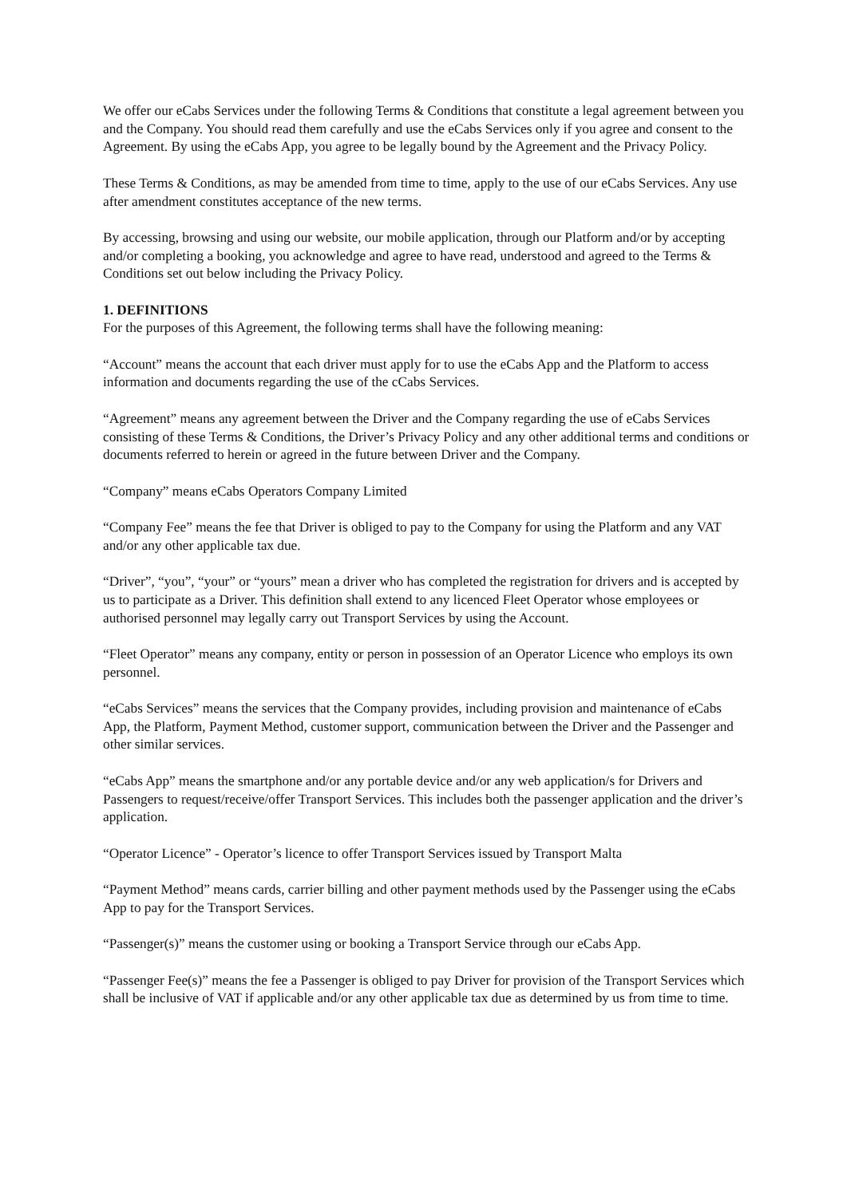We offer our eCabs Services under the following Terms & Conditions that constitute a legal agreement between you and the Company. You should read them carefully and use the eCabs Services only if you agree and consent to the Agreement. By using the eCabs App, you agree to be legally bound by the Agreement and the Privacy Policy.
These Terms & Conditions, as may be amended from time to time, apply to the use of our eCabs Services. Any use after amendment constitutes acceptance of the new terms.
By accessing, browsing and using our website, our mobile application, through our Platform and/or by accepting and/or completing a booking, you acknowledge and agree to have read, understood and agreed to the Terms & Conditions set out below including the Privacy Policy.
1. DEFINITIONS
For the purposes of this Agreement, the following terms shall have the following meaning:
“Account” means the account that each driver must apply for to use the eCabs App and the Platform to access information and documents regarding the use of the cCabs Services.
“Agreement” means any agreement between the Driver and the Company regarding the use of eCabs Services consisting of these Terms & Conditions, the Driver’s Privacy Policy and any other additional terms and conditions or documents referred to herein or agreed in the future between Driver and the Company.
“Company” means eCabs Operators Company Limited
“Company Fee” means the fee that Driver is obliged to pay to the Company for using the Platform and any VAT and/or any other applicable tax due.
“Driver”, “you”, “your” or “yours” mean a driver who has completed the registration for drivers and is accepted by us to participate as a Driver. This definition shall extend to any licenced Fleet Operator whose employees or authorised personnel may legally carry out Transport Services by using the Account.
“Fleet Operator” means any company, entity or person in possession of an Operator Licence who employs its own personnel.
“eCabs Services” means the services that the Company provides, including provision and maintenance of eCabs App, the Platform, Payment Method, customer support, communication between the Driver and the Passenger and other similar services.
“eCabs App” means the smartphone and/or any portable device and/or any web application/s for Drivers and Passengers to request/receive/offer Transport Services. This includes both the passenger application and the driver’s application.
“Operator Licence” - Operator’s licence to offer Transport Services issued by Transport Malta
“Payment Method” means cards, carrier billing and other payment methods used by the Passenger using the eCabs App to pay for the Transport Services.
“Passenger(s)” means the customer using or booking a Transport Service through our eCabs App.
“Passenger Fee(s)” means the fee a Passenger is obliged to pay Driver for provision of the Transport Services which shall be inclusive of VAT if applicable and/or any other applicable tax due as determined by us from time to time.